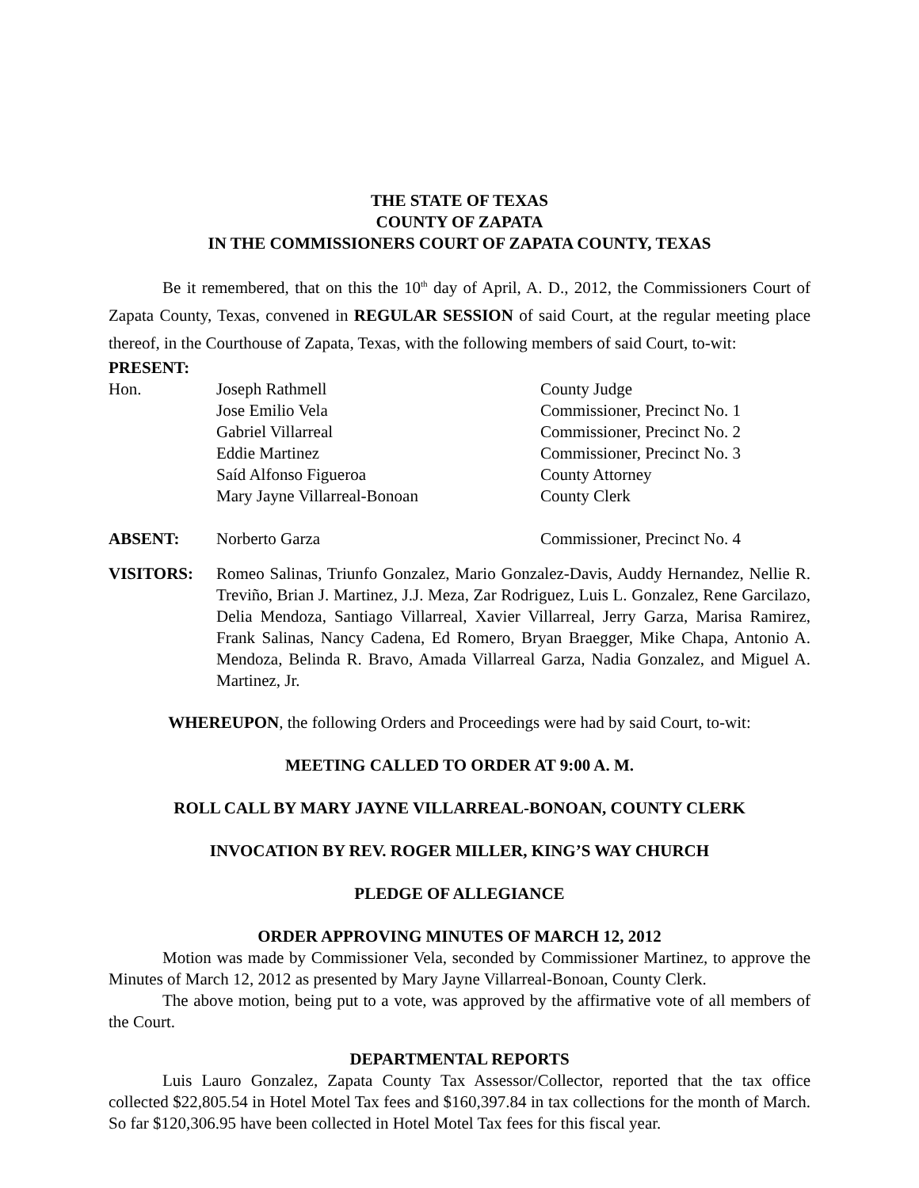THE STATE OF TEXAS
COUNTY OF ZAPATA
IN THE COMMISSIONERS COURT OF ZAPATA COUNTY, TEXAS
Be it remembered, that on this the 10<sup>th</sup> day of April, A. D., 2012, the Commissioners Court of Zapata County, Texas, convened in REGULAR SESSION of said Court, at the regular meeting place thereof, in the Courthouse of Zapata, Texas, with the following members of said Court, to-wit:
PRESENT:
| Hon. | Joseph Rathmell | County Judge |
| | Jose Emilio Vela | Commissioner, Precinct No. 1 |
| | Gabriel Villarreal | Commissioner, Precinct No. 2 |
| | Eddie Martinez | Commissioner, Precinct No. 3 |
| | Saíd Alfonso Figueroa | County Attorney |
| | Mary Jayne Villarreal-Bonoan | County Clerk |
| ABSENT: | Norberto Garza | Commissioner, Precinct No. 4 |
| VISITORS: | Romeo Salinas, Triunfo Gonzalez, Mario Gonzalez-Davis, Auddy Hernandez, Nellie R. Treviño, Brian J. Martinez, J.J. Meza, Zar Rodriguez, Luis L. Gonzalez, Rene Garcilazo, Delia Mendoza, Santiago Villarreal, Xavier Villarreal, Jerry Garza, Marisa Ramirez, Frank Salinas, Nancy Cadena, Ed Romero, Bryan Braegger, Mike Chapa, Antonio A. Mendoza, Belinda R. Bravo, Amada Villarreal Garza, Nadia Gonzalez, and Miguel A. Martinez, Jr. |
WHEREUPON, the following Orders and Proceedings were had by said Court, to-wit:
MEETING CALLED TO ORDER AT 9:00 A. M.
ROLL CALL BY MARY JAYNE VILLARREAL-BONOAN, COUNTY CLERK
INVOCATION BY REV. ROGER MILLER, KING’S WAY CHURCH
PLEDGE OF ALLEGIANCE
ORDER APPROVING MINUTES OF MARCH 12, 2012
Motion was made by Commissioner Vela, seconded by Commissioner Martinez, to approve the Minutes of March 12, 2012 as presented by Mary Jayne Villarreal-Bonoan, County Clerk.
The above motion, being put to a vote, was approved by the affirmative vote of all members of the Court.
DEPARTMENTAL REPORTS
Luis Lauro Gonzalez, Zapata County Tax Assessor/Collector, reported that the tax office collected $22,805.54 in Hotel Motel Tax fees and $160,397.84 in tax collections for the month of March. So far $120,306.95 have been collected in Hotel Motel Tax fees for this fiscal year.